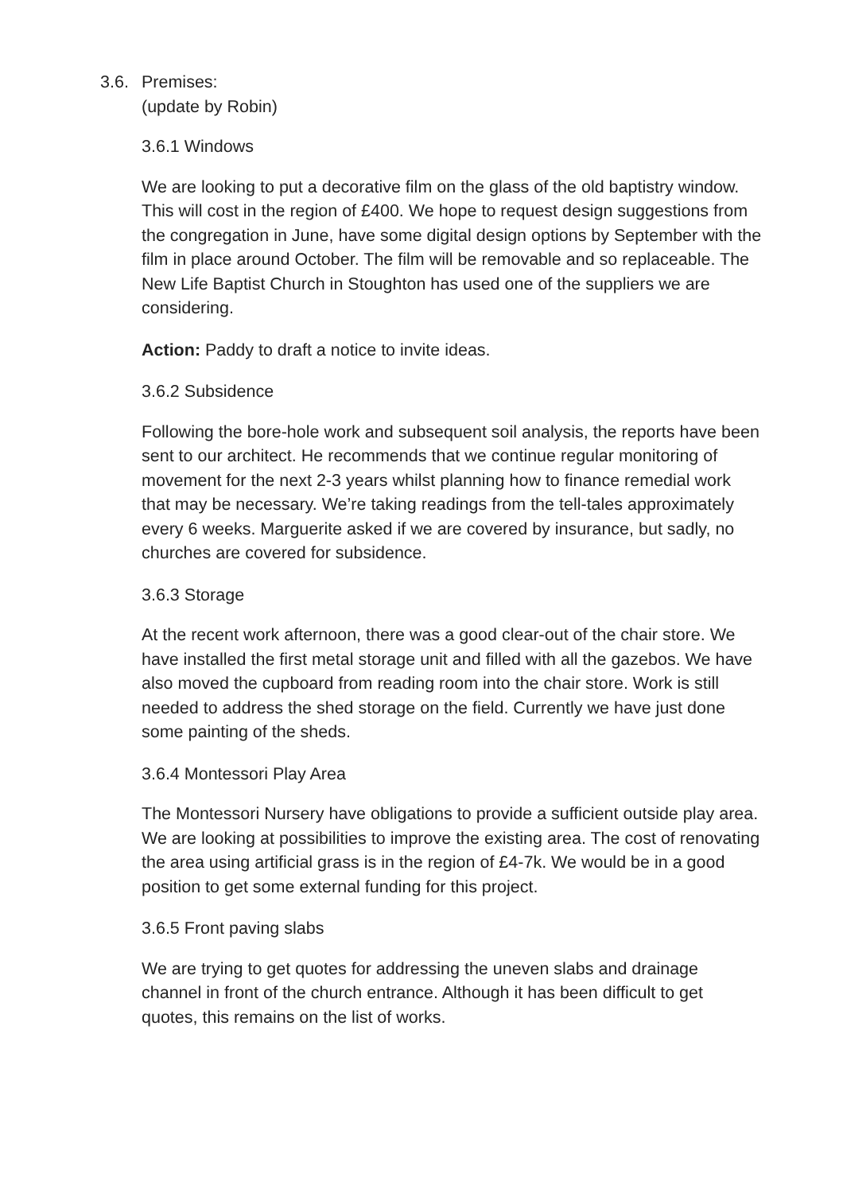3.6. Premises:
(update by Robin)
3.6.1 Windows
We are looking to put a decorative film on the glass of the old baptistry window. This will cost in the region of £400. We hope to request design suggestions from the congregation in June, have some digital design options by September with the film in place around October. The film will be removable and so replaceable. The New Life Baptist Church in Stoughton has used one of the suppliers we are considering.
Action: Paddy to draft a notice to invite ideas.
3.6.2 Subsidence
Following the bore-hole work and subsequent soil analysis, the reports have been sent to our architect. He recommends that we continue regular monitoring of movement for the next 2-3 years whilst planning how to finance remedial work that may be necessary. We’re taking readings from the tell-tales approximately every 6 weeks. Marguerite asked if we are covered by insurance, but sadly, no churches are covered for subsidence.
3.6.3 Storage
At the recent work afternoon, there was a good clear-out of the chair store. We have installed the first metal storage unit and filled with all the gazebos. We have also moved the cupboard from reading room into the chair store. Work is still needed to address the shed storage on the field. Currently we have just done some painting of the sheds.
3.6.4 Montessori Play Area
The Montessori Nursery have obligations to provide a sufficient outside play area. We are looking at possibilities to improve the existing area. The cost of renovating the area using artificial grass is in the region of £4-7k. We would be in a good position to get some external funding for this project.
3.6.5 Front paving slabs
We are trying to get quotes for addressing the uneven slabs and drainage channel in front of the church entrance. Although it has been difficult to get quotes, this remains on the list of works.